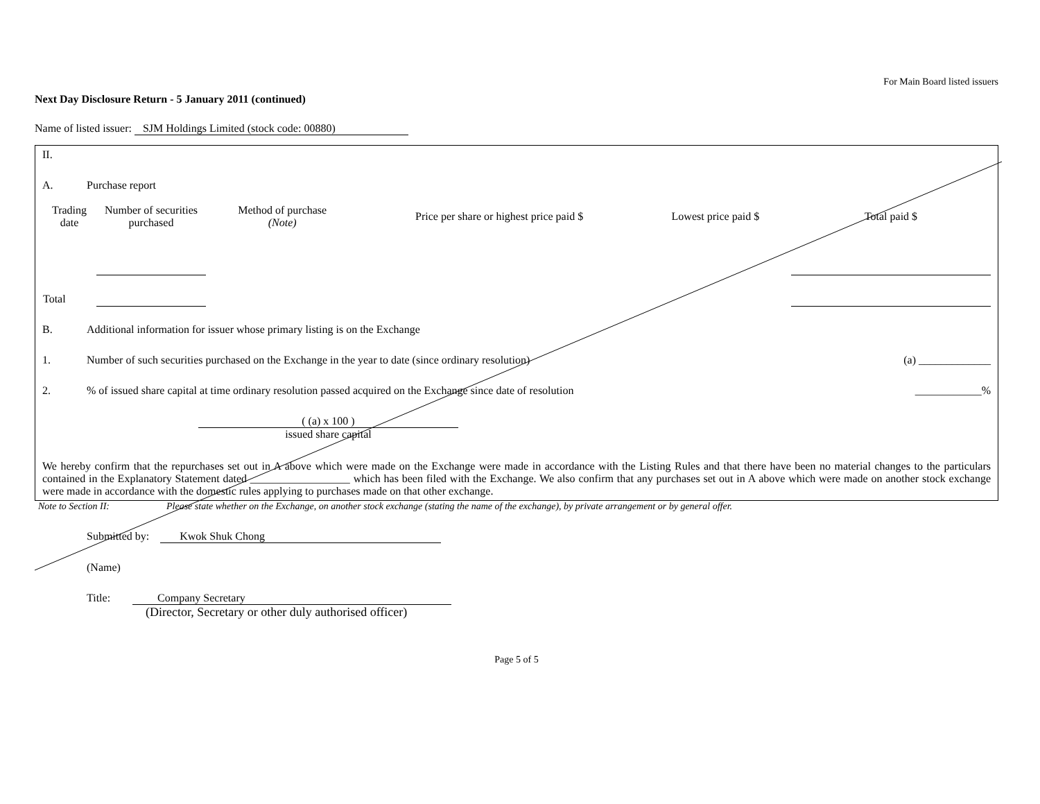For Main Board listed issuers
Next Day Disclosure Return - 5 January 2011 (continued)
Name of listed issuer: SJM Holdings Limited (stock code: 00880)
II.
A. Purchase report
| Trading date | Number of securities purchased | Method of purchase (Note) | Price per share or highest price paid $ | Lowest price paid $ | Total paid $ |
| --- | --- | --- | --- | --- | --- |
| Total | | | | | |
B. Additional information for issuer whose primary listing is on the Exchange
1. Number of such securities purchased on the Exchange in the year to date (since ordinary resolution) (a) _____________
2.% of issued share capital at time ordinary resolution passed acquired on the Exchange since date of resolution ____________%
( (a) x 100 )
issued share capital
We hereby confirm that the repurchases set out in A above which were made on the Exchange were made in accordance with the Listing Rules and that there have been no material changes to the particulars contained in the Explanatory Statement dated __________________ which has been filed with the Exchange. We also confirm that any purchases set out in A above which were made on another stock exchange were made in accordance with the domestic rules applying to purchases made on that other exchange.
Note to Section II: Please state whether on the Exchange, on another stock exchange (stating the name of the exchange), by private arrangement or by general offer.
Submitted by: Kwok Shuk Chong
(Name)
Title: Company Secretary
(Director, Secretary or other duly authorised officer)
Page 5 of 5